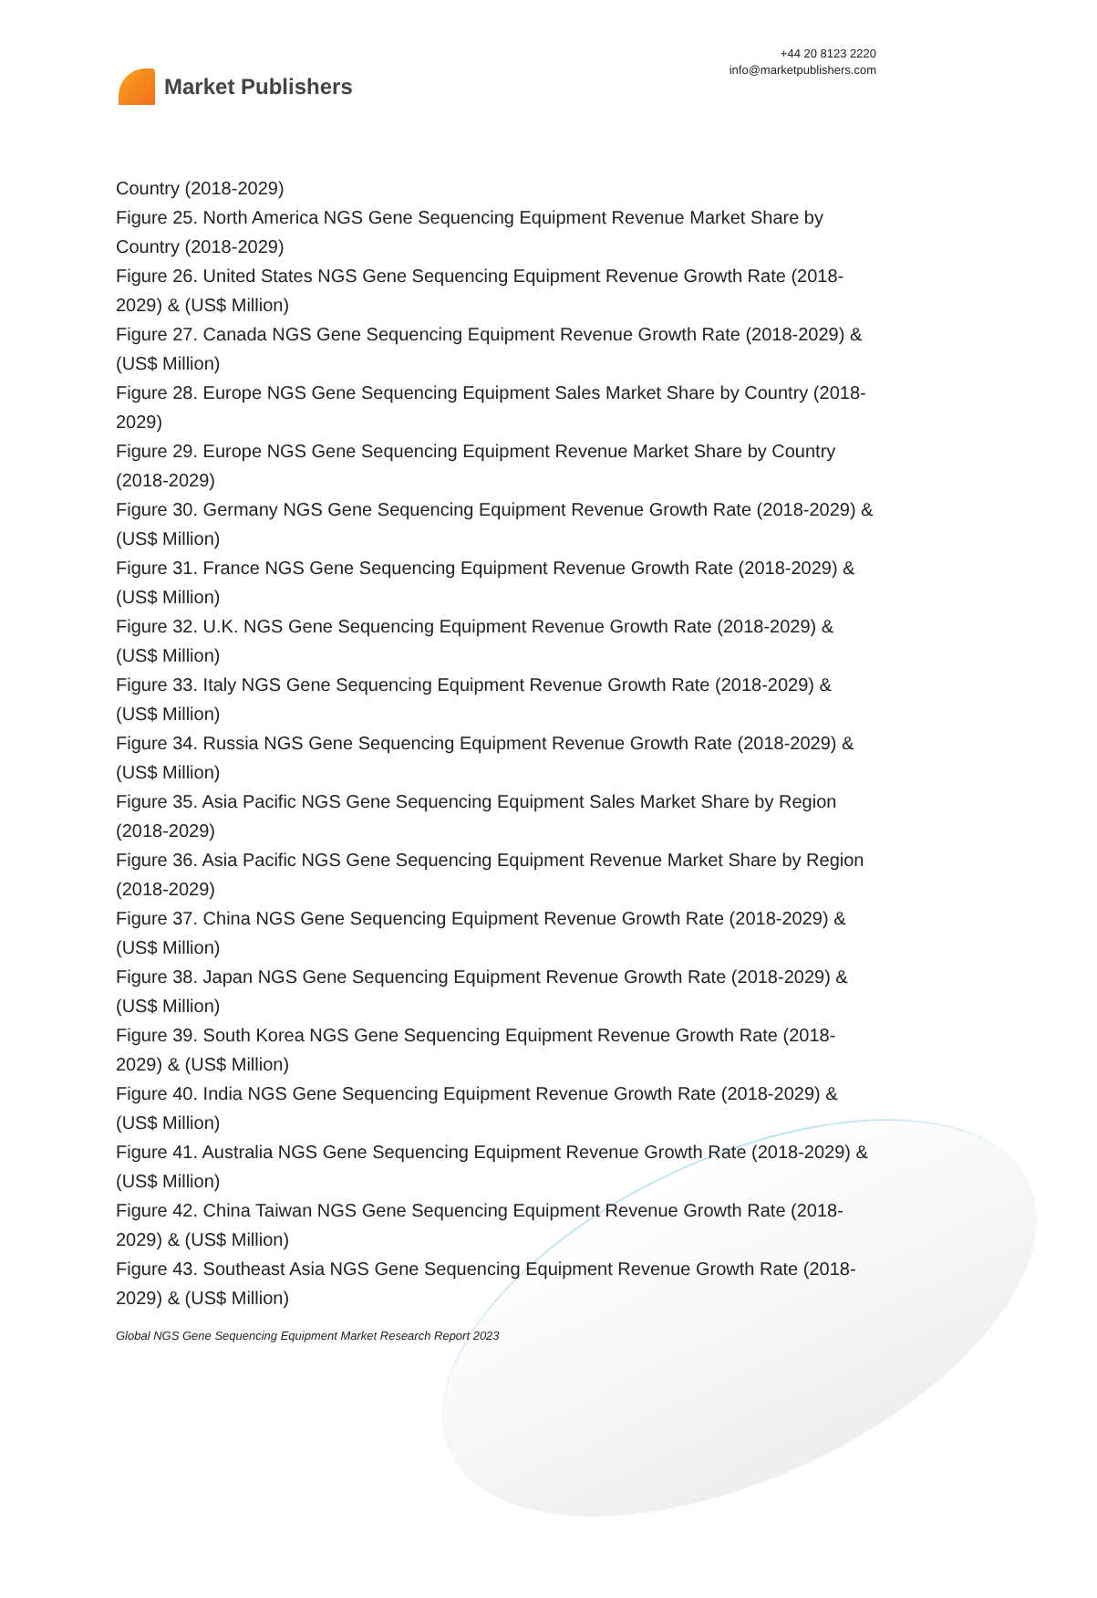Market Publishers
+44 20 8123 2220
info@marketpublishers.com
Country (2018-2029)
Figure 25. North America NGS Gene Sequencing Equipment Revenue Market Share by Country (2018-2029)
Figure 26. United States NGS Gene Sequencing Equipment Revenue Growth Rate (2018-2029) & (US$ Million)
Figure 27. Canada NGS Gene Sequencing Equipment Revenue Growth Rate (2018-2029) & (US$ Million)
Figure 28. Europe NGS Gene Sequencing Equipment Sales Market Share by Country (2018-2029)
Figure 29. Europe NGS Gene Sequencing Equipment Revenue Market Share by Country (2018-2029)
Figure 30. Germany NGS Gene Sequencing Equipment Revenue Growth Rate (2018-2029) & (US$ Million)
Figure 31. France NGS Gene Sequencing Equipment Revenue Growth Rate (2018-2029) & (US$ Million)
Figure 32. U.K. NGS Gene Sequencing Equipment Revenue Growth Rate (2018-2029) & (US$ Million)
Figure 33. Italy NGS Gene Sequencing Equipment Revenue Growth Rate (2018-2029) & (US$ Million)
Figure 34. Russia NGS Gene Sequencing Equipment Revenue Growth Rate (2018-2029) & (US$ Million)
Figure 35. Asia Pacific NGS Gene Sequencing Equipment Sales Market Share by Region (2018-2029)
Figure 36. Asia Pacific NGS Gene Sequencing Equipment Revenue Market Share by Region (2018-2029)
Figure 37. China NGS Gene Sequencing Equipment Revenue Growth Rate (2018-2029) & (US$ Million)
Figure 38. Japan NGS Gene Sequencing Equipment Revenue Growth Rate (2018-2029) & (US$ Million)
Figure 39. South Korea NGS Gene Sequencing Equipment Revenue Growth Rate (2018-2029) & (US$ Million)
Figure 40. India NGS Gene Sequencing Equipment Revenue Growth Rate (2018-2029) & (US$ Million)
Figure 41. Australia NGS Gene Sequencing Equipment Revenue Growth Rate (2018-2029) & (US$ Million)
Figure 42. China Taiwan NGS Gene Sequencing Equipment Revenue Growth Rate (2018-2029) & (US$ Million)
Figure 43. Southeast Asia NGS Gene Sequencing Equipment Revenue Growth Rate (2018-2029) & (US$ Million)
Global NGS Gene Sequencing Equipment Market Research Report 2023